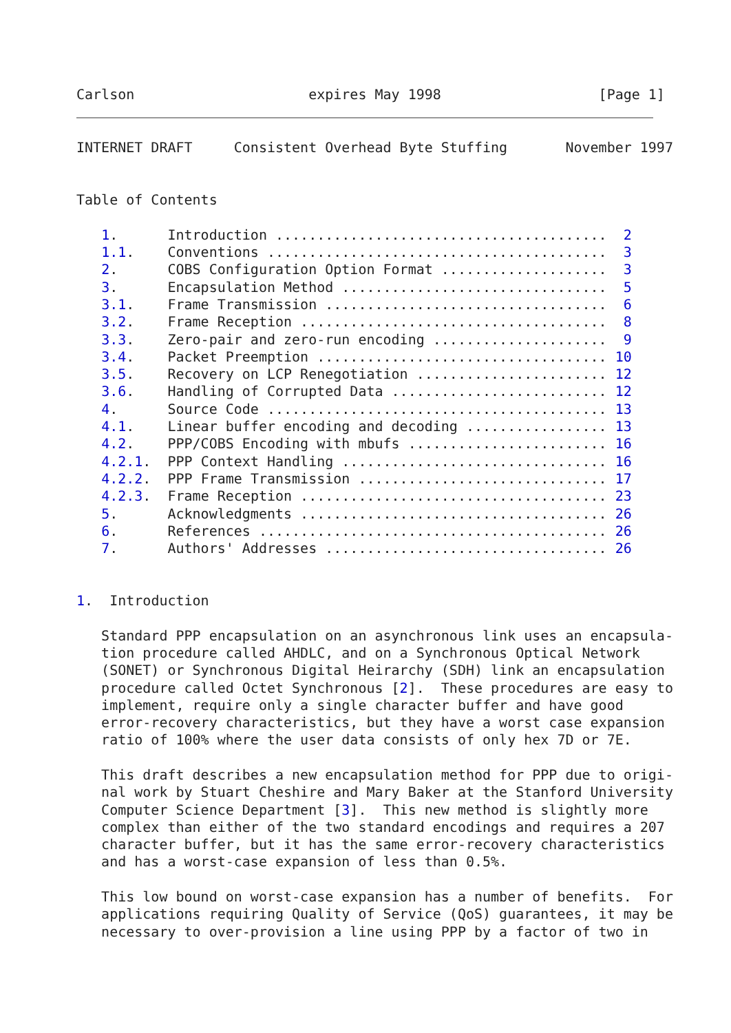Carlson                     expires May 1998                   [Page 1]
INTERNET DRAFT     Consistent Overhead Byte Stuffing       November 1997


Table of Contents

   1.      Introduction ........................................  2
   1.1.    Conventions .........................................  3
   2.      COBS Configuration Option Format ....................  3
   3.      Encapsulation Method ................................  5
   3.1.    Frame Transmission ..................................  6
   3.2.    Frame Reception .....................................  8
   3.3.    Zero-pair and zero-run encoding .....................  9
   3.4.    Packet Preemption ................................... 10
   3.5.    Recovery on LCP Renegotiation ....................... 12
   3.6.    Handling of Corrupted Data .......................... 12
   4.      Source Code ......................................... 13
   4.1.    Linear buffer encoding and decoding ................. 13
   4.2.    PPP/COBS Encoding with mbufs ........................ 16
   4.2.1.  PPP Context Handling ................................ 16
   4.2.2.  PPP Frame Transmission .............................. 17
   4.2.3.  Frame Reception ..................................... 23
   5.      Acknowledgments ..................................... 26
   6.      References .......................................... 26
   7.      Authors' Addresses .................................. 26


1.  Introduction

   Standard PPP encapsulation on an asynchronous link uses an encapsula-
   tion procedure called AHDLC, and on a Synchronous Optical Network
   (SONET) or Synchronous Digital Heirarchy (SDH) link an encapsulation
   procedure called Octet Synchronous [2].  These procedures are easy to
   implement, require only a single character buffer and have good
   error-recovery characteristics, but they have a worst case expansion
   ratio of 100% where the user data consists of only hex 7D or 7E.

   This draft describes a new encapsulation method for PPP due to origi-
   nal work by Stuart Cheshire and Mary Baker at the Stanford University
   Computer Science Department [3].  This new method is slightly more
   complex than either of the two standard encodings and requires a 207
   character buffer, but it has the same error-recovery characteristics
   and has a worst-case expansion of less than 0.5%.

   This low bound on worst-case expansion has a number of benefits.  For
   applications requiring Quality of Service (QoS) guarantees, it may be
   necessary to over-provision a line using PPP by a factor of two in